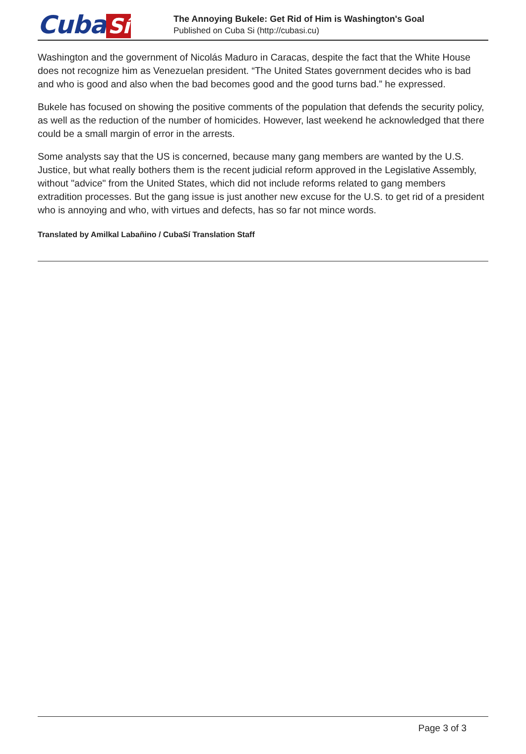Cuba Sí
The Annoying Bukele: Get Rid of Him is Washington's Goal
Published on Cuba Si (http://cubasi.cu)
Washington and the government of Nicolás Maduro in Caracas, despite the fact that the White House does not recognize him as Venezuelan president. “The United States government decides who is bad and who is good and also when the bad becomes good and the good turns bad.” he expressed.
Bukele has focused on showing the positive comments of the population that defends the security policy, as well as the reduction of the number of homicides. However, last weekend he acknowledged that there could be a small margin of error in the arrests.
Some analysts say that the US is concerned, because many gang members are wanted by the U.S. Justice, but what really bothers them is the recent judicial reform approved in the Legislative Assembly, without "advice" from the United States, which did not include reforms related to gang members extradition processes. But the gang issue is just another new excuse for the U.S. to get rid of a president who is annoying and who, with virtues and defects, has so far not mince words.
Translated by Amilkal Labañino / CubaSí Translation Staff
Page 3 of 3